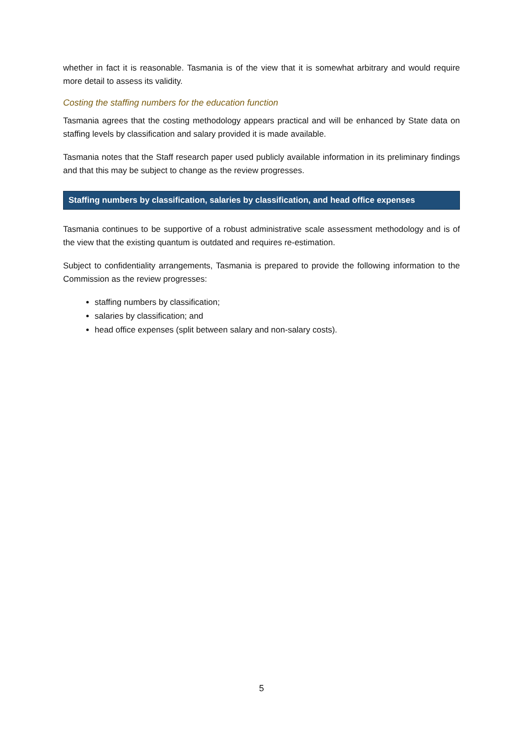whether in fact it is reasonable. Tasmania is of the view that it is somewhat arbitrary and would require more detail to assess its validity.
Costing the staffing numbers for the education function
Tasmania agrees that the costing methodology appears practical and will be enhanced by State data on staffing levels by classification and salary provided it is made available.
Tasmania notes that the Staff research paper used publicly available information in its preliminary findings and that this may be subject to change as the review progresses.
Staffing numbers by classification, salaries by classification, and head office expenses
Tasmania continues to be supportive of a robust administrative scale assessment methodology and is of the view that the existing quantum is outdated and requires re-estimation.
Subject to confidentiality arrangements, Tasmania is prepared to provide the following information to the Commission as the review progresses:
staffing numbers by classification;
salaries by classification; and
head office expenses (split between salary and non-salary costs).
5